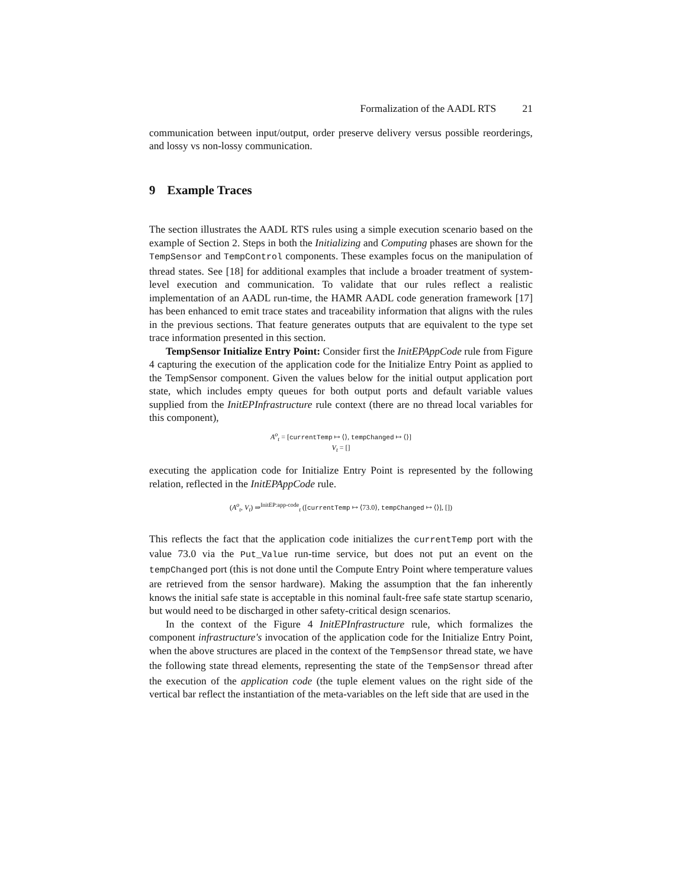Formalization of the AADL RTS 21
communication between input/output, order preserve delivery versus possible reorderings, and lossy vs non-lossy communication.
9 Example Traces
The section illustrates the AADL RTS rules using a simple execution scenario based on the example of Section 2. Steps in both the Initializing and Computing phases are shown for the TempSensor and TempControl components. These examples focus on the manipulation of thread states. See [18] for additional examples that include a broader treatment of system-level execution and communication. To validate that our rules reflect a realistic implementation of an AADL run-time, the HAMR AADL code generation framework [17] has been enhanced to emit trace states and traceability information that aligns with the rules in the previous sections. That feature generates outputs that are equivalent to the type set trace information presented in this section.
TempSensor Initialize Entry Point: Consider first the InitEPAppCode rule from Figure 4 capturing the execution of the application code for the Initialize Entry Point as applied to the TempSensor component. Given the values below for the initial output application port state, which includes empty queues for both output ports and default variable values supplied from the InitEPInfrastructure rule context (there are no thread local variables for this component),
A<sup>o</sup><sub>t</sub> = [currentTemp ↦ ⟨⟩, tempChanged ↦ ⟨⟩]
V<sub>t</sub> = []
executing the application code for Initialize Entry Point is represented by the following relation, reflected in the InitEPAppCode rule.
(A<sup>o</sup><sub>t</sub>, V<sub>t</sub>) ⇒<sup>InitEP:app-code</sup><sub>t</sub> ([currentTemp ↦ ⟨73.0⟩, tempChanged ↦ ⟨⟩], [])
This reflects the fact that the application code initializes the currentTemp port with the value 73.0 via the Put_Value run-time service, but does not put an event on the tempChanged port (this is not done until the Compute Entry Point where temperature values are retrieved from the sensor hardware). Making the assumption that the fan inherently knows the initial safe state is acceptable in this nominal fault-free safe state startup scenario, but would need to be discharged in other safety-critical design scenarios.
In the context of the Figure 4 InitEPInfrastructure rule, which formalizes the component infrastructure's invocation of the application code for the Initialize Entry Point, when the above structures are placed in the context of the TempSensor thread state, we have the following state thread elements, representing the state of the TempSensor thread after the execution of the application code (the tuple element values on the right side of the vertical bar reflect the instantiation of the meta-variables on the left side that are used in the